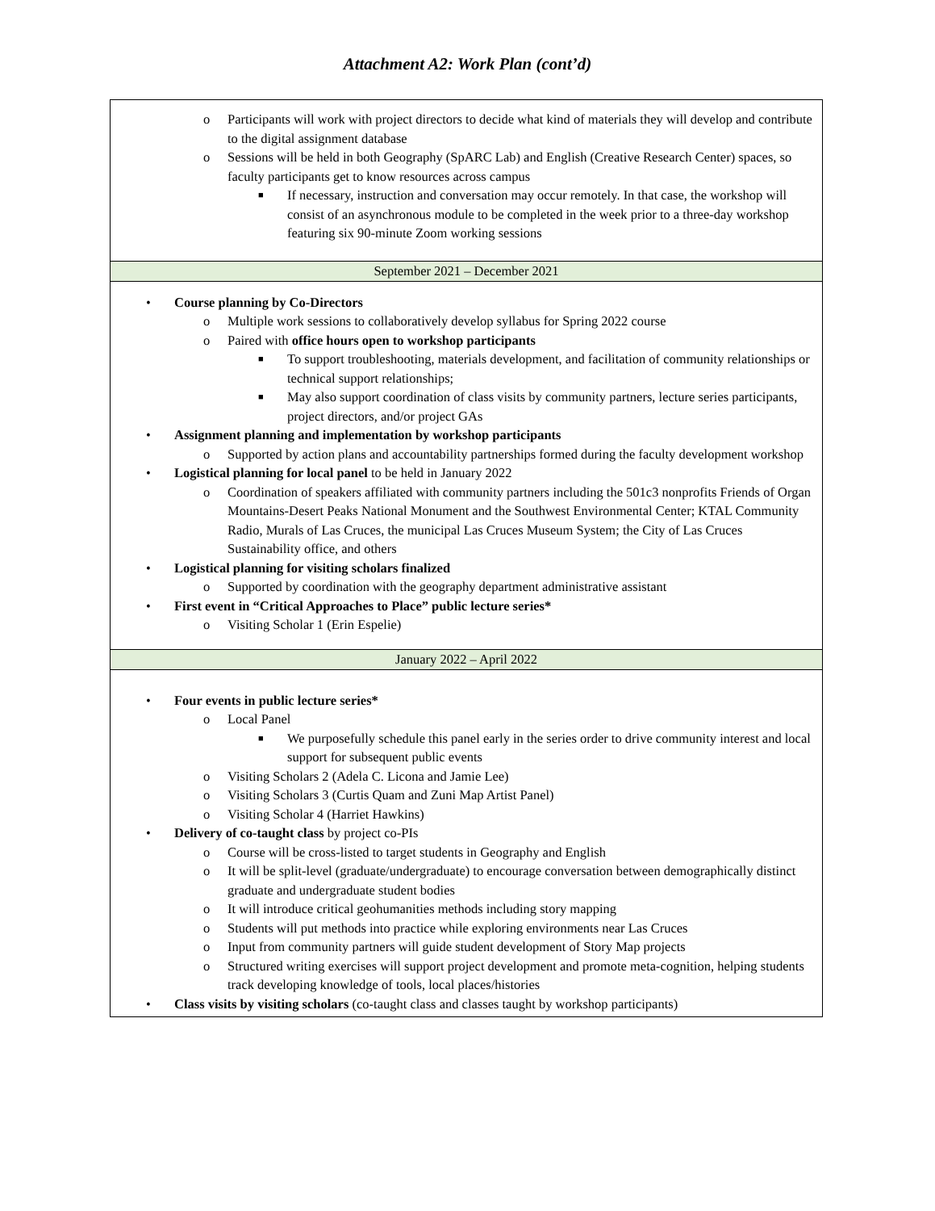Attachment A2: Work Plan (cont’d)
| o Participants will work with project directors to decide what kind of materials they will develop and contribute to the digital assignment database o Sessions will be held in both Geography (SpARC Lab) and English (Creative Research Center) spaces, so faculty participants get to know resources across campus ■ If necessary, instruction and conversation may occur remotely. In that case, the workshop will consist of an asynchronous module to be completed in the week prior to a three-day workshop featuring six 90-minute Zoom working sessions |
| September 2021 – December 2021 |
| • Course planning by Co-Directors o Multiple work sessions to collaboratively develop syllabus for Spring 2022 course o Paired with office hours open to workshop participants ■ To support troubleshooting, materials development, and facilitation of community relationships or technical support relationships; ■ May also support coordination of class visits by community partners, lecture series participants, project directors, and/or project GAs • Assignment planning and implementation by workshop participants o Supported by action plans and accountability partnerships formed during the faculty development workshop • Logistical planning for local panel to be held in January 2022 o Coordination of speakers affiliated with community partners including the 501c3 nonprofits Friends of Organ Mountains-Desert Peaks National Monument and the Southwest Environmental Center; KTAL Community Radio, Murals of Las Cruces, the municipal Las Cruces Museum System; the City of Las Cruces Sustainability office, and others • Logistical planning for visiting scholars finalized o Supported by coordination with the geography department administrative assistant • First event in “Critical Approaches to Place” public lecture series* o Visiting Scholar 1 (Erin Espelie) |
| January 2022 – April 2022 |
| • Four events in public lecture series* o Local Panel ■ We purposefully schedule this panel early in the series order to drive community interest and local support for subsequent public events o Visiting Scholars 2 (Adela C. Licona and Jamie Lee) o Visiting Scholars 3 (Curtis Quam and Zuni Map Artist Panel) o Visiting Scholar 4 (Harriet Hawkins) • Delivery of co-taught class by project co-PIs o Course will be cross-listed to target students in Geography and English o It will be split-level (graduate/undergraduate) to encourage conversation between demographically distinct graduate and undergraduate student bodies o It will introduce critical geohumanities methods including story mapping o Students will put methods into practice while exploring environments near Las Cruces o Input from community partners will guide student development of Story Map projects o Structured writing exercises will support project development and promote meta-cognition, helping students track developing knowledge of tools, local places/histories • Class visits by visiting scholars (co-taught class and classes taught by workshop participants) |